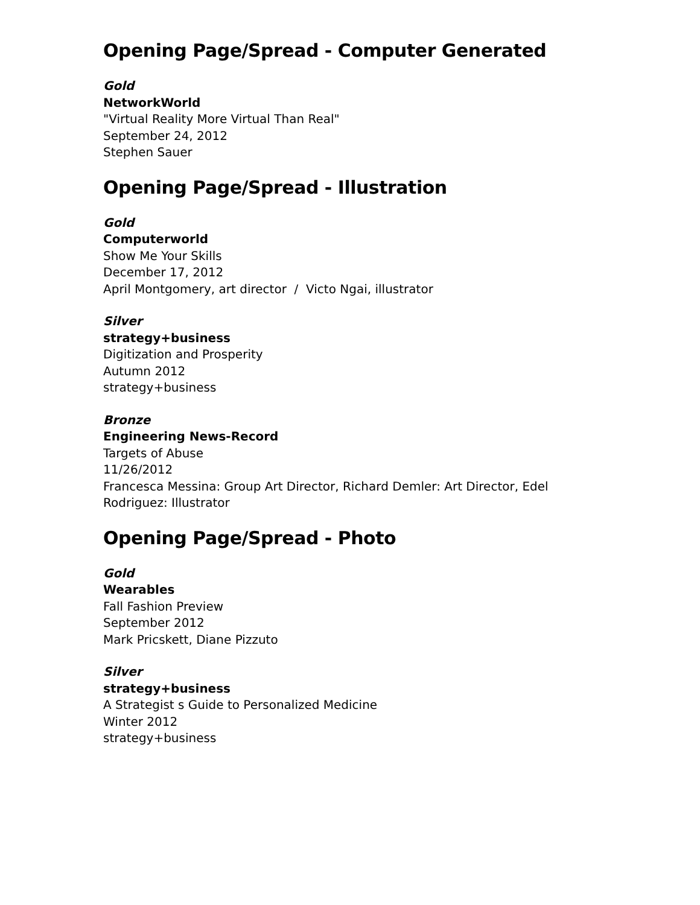Opening Page/Spread - Computer Generated
Gold
NetworkWorld
"Virtual Reality More Virtual Than Real"
September 24, 2012
Stephen Sauer
Opening Page/Spread - Illustration
Gold
Computerworld
Show Me Your Skills
December 17, 2012
April Montgomery, art director / Victo Ngai, illustrator
Silver
strategy+business
Digitization and Prosperity
Autumn 2012
strategy+business
Bronze
Engineering News-Record
Targets of Abuse
11/26/2012
Francesca Messina: Group Art Director, Richard Demler: Art Director, Edel Rodriguez: Illustrator
Opening Page/Spread - Photo
Gold
Wearables
Fall Fashion Preview
September 2012
Mark Pricskett, Diane Pizzuto
Silver
strategy+business
A Strategist s Guide to Personalized Medicine
Winter 2012
strategy+business